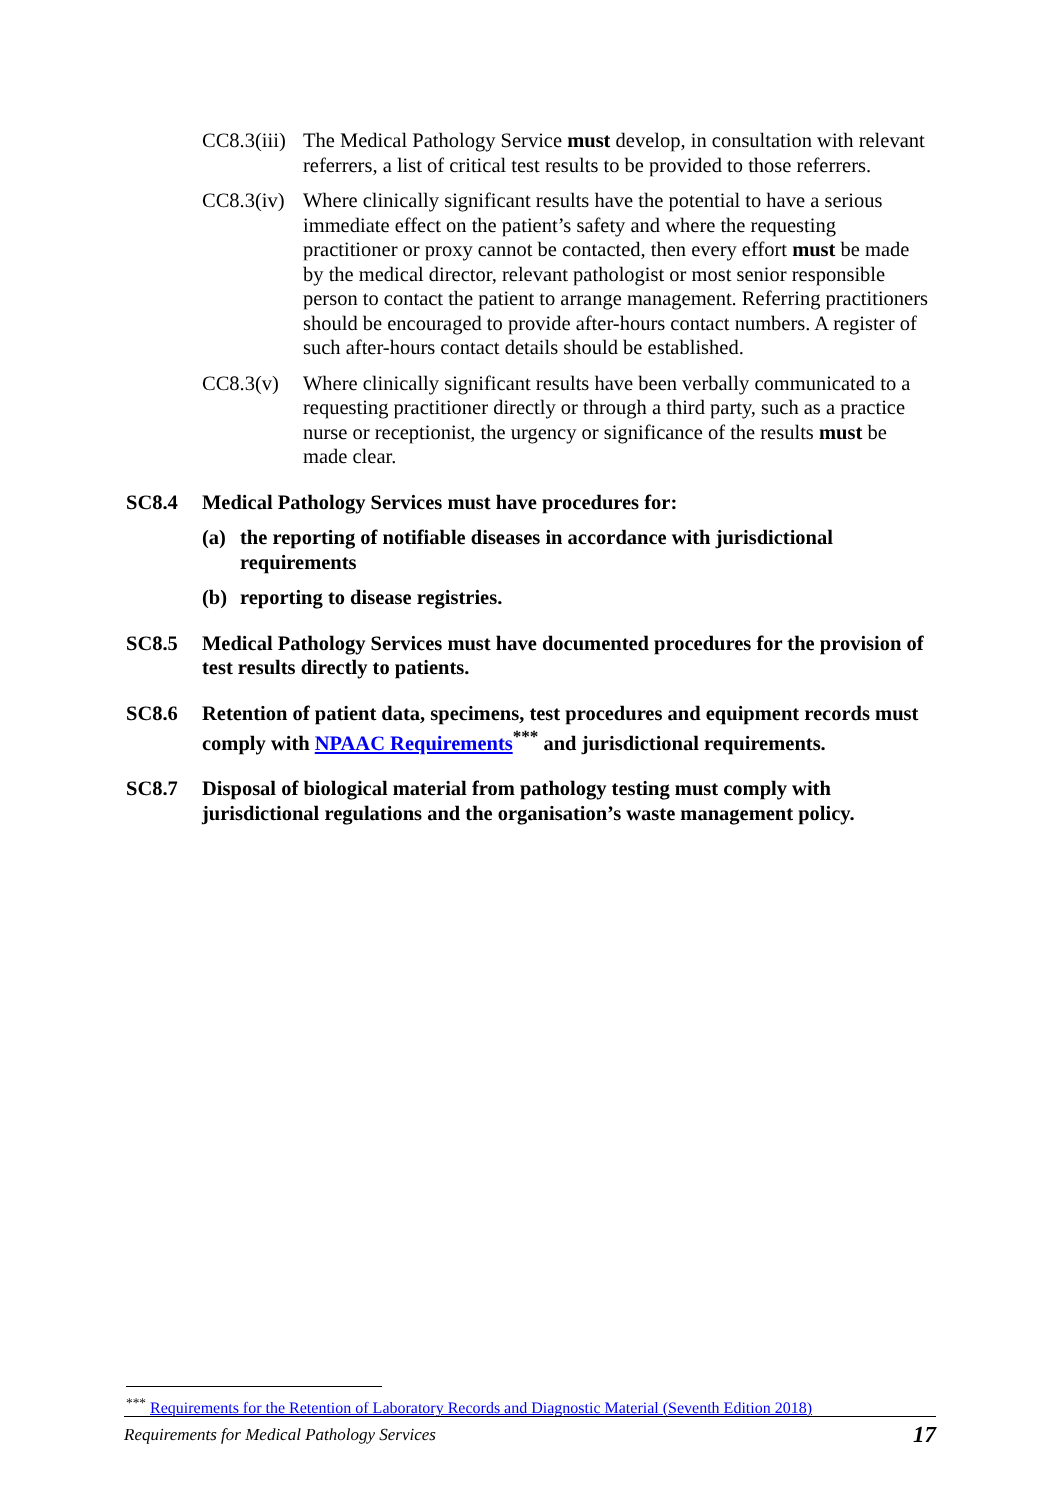CC8.3(iii)
The Medical Pathology Service must develop, in consultation with relevant referrers, a list of critical test results to be provided to those referrers.
CC8.3(iv)
Where clinically significant results have the potential to have a serious immediate effect on the patient’s safety and where the requesting practitioner or proxy cannot be contacted, then every effort must be made by the medical director, relevant pathologist or most senior responsible person to contact the patient to arrange management. Referring practitioners should be encouraged to provide after-hours contact numbers. A register of such after-hours contact details should be established.
CC8.3(v) Where clinically significant results have been verbally communicated to a requesting practitioner directly or through a third party, such as a practice nurse or receptionist, the urgency or significance of the results must be made clear.
SC8.4 Medical Pathology Services must have procedures for:
(a) the reporting of notifiable diseases in accordance with jurisdictional requirements
(b) reporting to disease registries.
SC8.5 Medical Pathology Services must have documented procedures for the provision of test results directly to patients.
SC8.6 Retention of patient data, specimens, test procedures and equipment records must comply with NPAAC Requirements<sup>***</sup> and jurisdictional requirements.
SC8.7 Disposal of biological material from pathology testing must comply with jurisdictional regulations and the organisation’s waste management policy.
<sup>***</sup> Requirements for the Retention of Laboratory Records and Diagnostic Material (Seventh Edition 2018)
Requirements for Medical Pathology Services 17